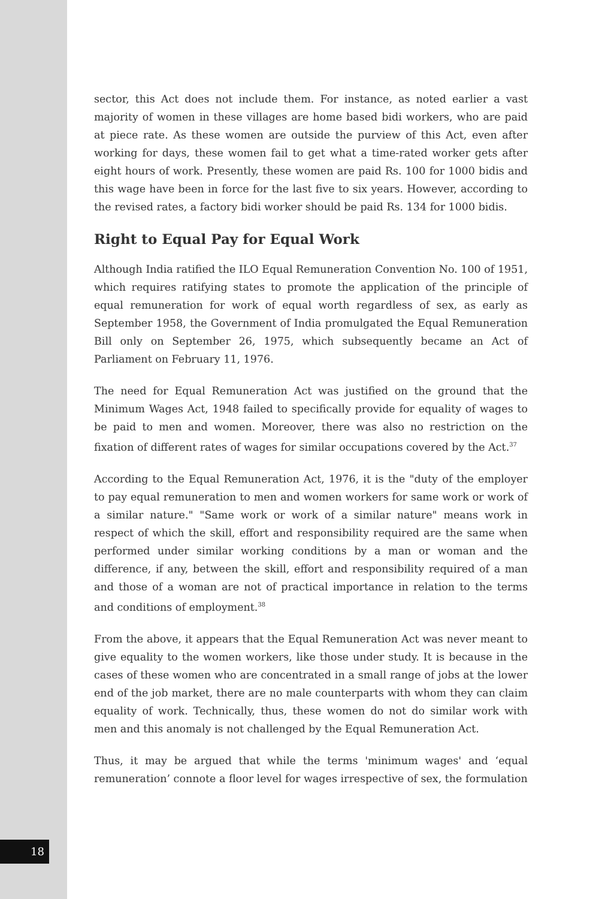sector, this Act does not include them. For instance, as noted earlier a vast majority of women in these villages are home based bidi workers, who are paid at piece rate. As these women are outside the purview of this Act, even after working for days, these women fail to get what a time-rated worker gets after eight hours of work. Presently, these women are paid Rs. 100 for 1000 bidis and this wage have been in force for the last five to six years. However, according to the revised rates, a factory bidi worker should be paid Rs. 134 for 1000 bidis.
Right to Equal Pay for Equal Work
Although India ratified the ILO Equal Remuneration Convention No. 100 of 1951, which requires ratifying states to promote the application of the principle of equal remuneration for work of equal worth regardless of sex, as early as September 1958, the Government of India promulgated the Equal Remuneration Bill only on September 26, 1975, which subsequently became an Act of Parliament on February 11, 1976.
The need for Equal Remuneration Act was justified on the ground that the Minimum Wages Act, 1948 failed to specifically provide for equality of wages to be paid to men and women. Moreover, there was also no restriction on the fixation of different rates of wages for similar occupations covered by the Act.<sup>37</sup>
According to the Equal Remuneration Act, 1976, it is the "duty of the employer to pay equal remuneration to men and women workers for same work or work of a similar nature." "Same work or work of a similar nature" means work in respect of which the skill, effort and responsibility required are the same when performed under similar working conditions by a man or woman and the difference, if any, between the skill, effort and responsibility required of a man and those of a woman are not of practical importance in relation to the terms and conditions of employment.<sup>38</sup>
From the above, it appears that the Equal Remuneration Act was never meant to give equality to the women workers, like those under study. It is because in the cases of these women who are concentrated in a small range of jobs at the lower end of the job market, there are no male counterparts with whom they can claim equality of work. Technically, thus, these women do not do similar work with men and this anomaly is not challenged by the Equal Remuneration Act.
Thus, it may be argued that while the terms 'minimum wages' and ‘equal remuneration’ connote a floor level for wages irrespective of sex, the formulation
18